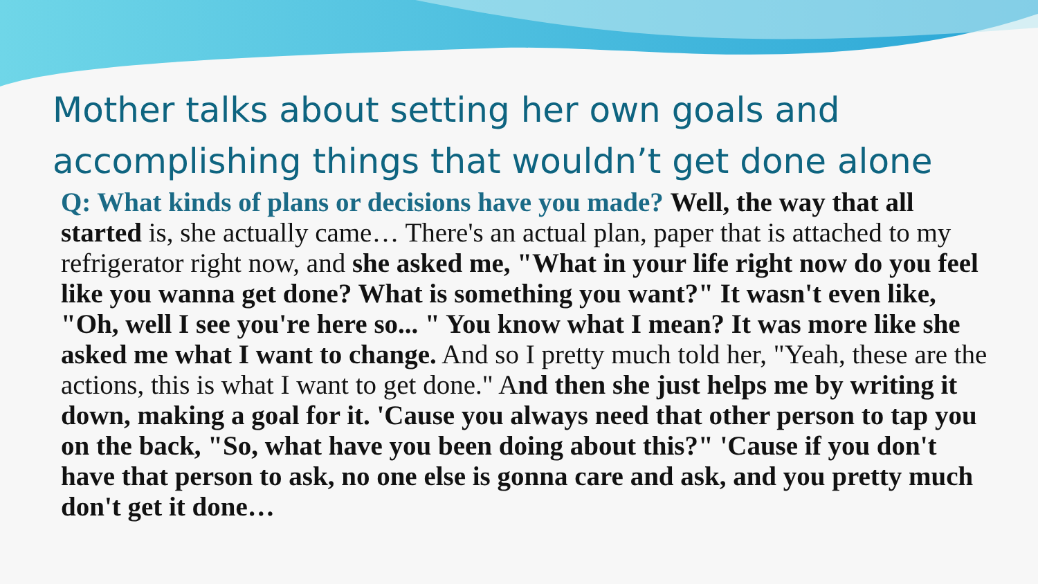Mother talks about setting her own goals and accomplishing things that wouldn’t get done alone
Q: What kinds of plans or decisions have you made? Well, the way that all started is, she actually came… There's an actual plan, paper that is attached to my refrigerator right now, and she asked me, "What in your life right now do you feel like you wanna get done? What is something you want?" It wasn't even like, "Oh, well I see you're here so... " You know what I mean? It was more like she asked me what I want to change. And so I pretty much told her, "Yeah, these are the actions, this is what I want to get done." And then she just helps me by writing it down, making a goal for it. 'Cause you always need that other person to tap you on the back, "So, what have you been doing about this?" 'Cause if you don't have that person to ask, no one else is gonna care and ask, and you pretty much don't get it done…